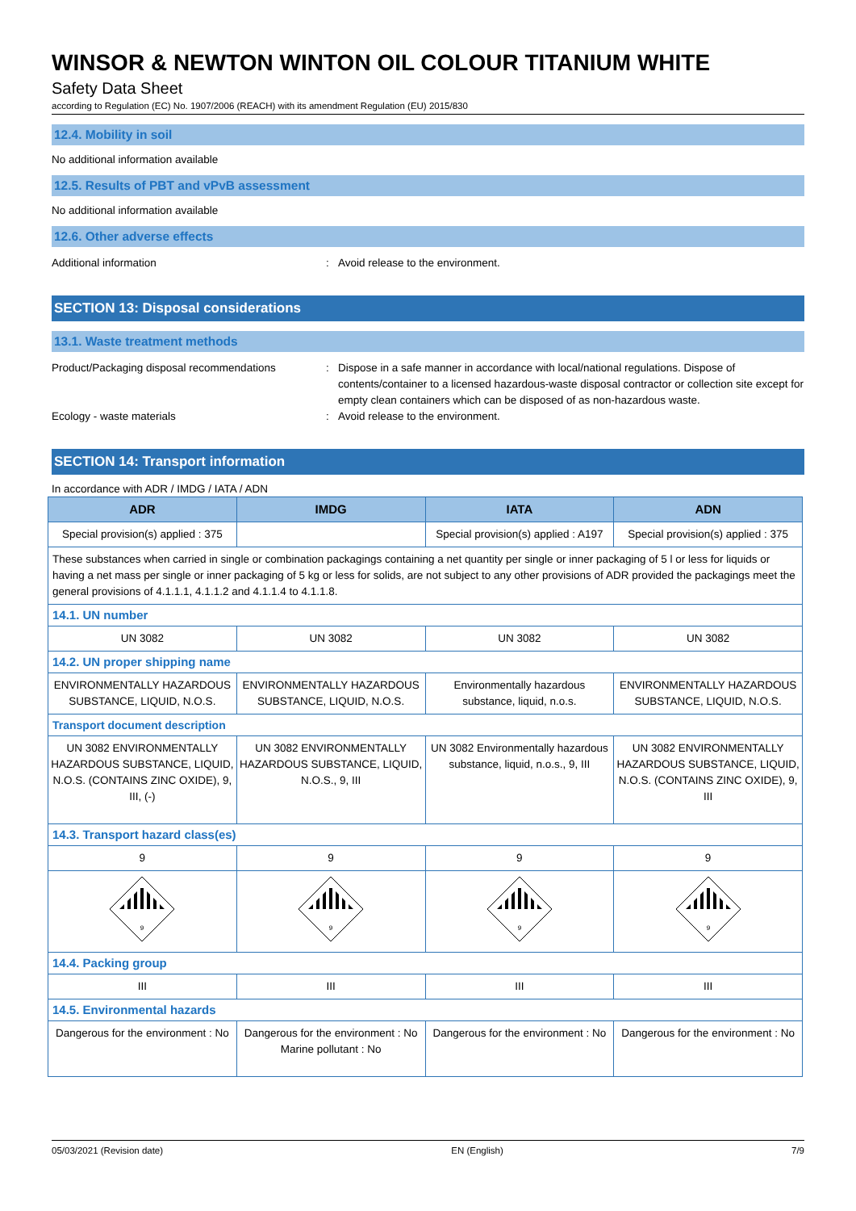WINSOR & NEWTON WINTON OIL COLOUR TITANIUM WHITE
Safety Data Sheet
according to Regulation (EC) No. 1907/2006 (REACH) with its amendment Regulation (EU) 2015/830
12.4. Mobility in soil
No additional information available
12.5. Results of PBT and vPvB assessment
No additional information available
12.6. Other adverse effects
Additional information : Avoid release to the environment.
SECTION 13: Disposal considerations
13.1. Waste treatment methods
Product/Packaging disposal recommendations
: Dispose in a safe manner in accordance with local/national regulations. Dispose of contents/container to a licensed hazardous-waste disposal contractor or collection site except for empty clean containers which can be disposed of as non-hazardous waste.
Ecology - waste materials : Avoid release to the environment.
SECTION 14: Transport information
In accordance with ADR / IMDG / IATA / ADN
| ADR | IMDG | IATA | ADN |
| --- | --- | --- | --- |
| Special provision(s) applied : 375 | | Special provision(s) applied : A197 | Special provision(s) applied : 375 |
| These substances when carried in single or combination packagings containing a net quantity per single or inner packaging of 5 l or less for liquids or having a net mass per single or inner packaging of 5 kg or less for solids, are not subject to any other provisions of ADR provided the packagings meet the general provisions of 4.1.1.1, 4.1.1.2 and 4.1.1.4 to 4.1.1.8. | | | |
| 14.1. UN number | | | |
| UN 3082 | UN 3082 | UN 3082 | UN 3082 |
| 14.2. UN proper shipping name | | | |
| ENVIRONMENTALLY HAZARDOUS SUBSTANCE, LIQUID, N.O.S. | ENVIRONMENTALLY HAZARDOUS SUBSTANCE, LIQUID, N.O.S. | Environmentally hazardous substance, liquid, n.o.s. | ENVIRONMENTALLY HAZARDOUS SUBSTANCE, LIQUID, N.O.S. |
| Transport document description | | | |
| UN 3082 ENVIRONMENTALLY HAZARDOUS SUBSTANCE, LIQUID, N.O.S. (CONTAINS ZINC OXIDE), 9, III, (-) | UN 3082 ENVIRONMENTALLY HAZARDOUS SUBSTANCE, LIQUID, N.O.S., 9, III | UN 3082 Environmentally hazardous substance, liquid, n.o.s., 9, III | UN 3082 ENVIRONMENTALLY HAZARDOUS SUBSTANCE, LIQUID, N.O.S. (CONTAINS ZINC OXIDE), 9, III |
| 14.3. Transport hazard class(es) | | | |
| 9 | 9 | 9 | 9 |
| 9 | 9 | 9 | 9 |
| 14.4. Packing group | | | |
| III | III | III | III |
| 14.5. Environmental hazards | | | |
| Dangerous for the environment : No | Dangerous for the environment : No Marine pollutant : No | Dangerous for the environment : No | Dangerous for the environment : No |
05/03/2021 (Revision date) EN (English) 7/9